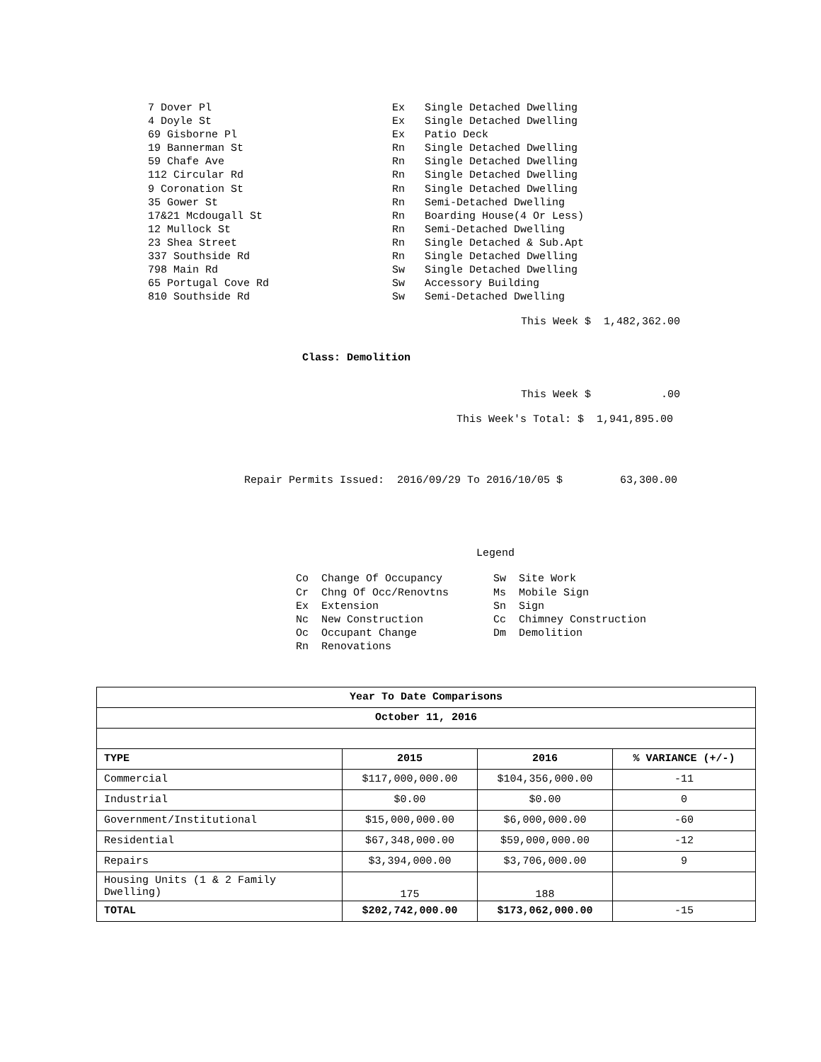7 Dover Pl Ex Single Detached Dwelling
4 Doyle St Ex Single Detached Dwelling
69 Gisborne Pl Ex Patio Deck
19 Bannerman St Rn Single Detached Dwelling
59 Chafe Ave Rn Single Detached Dwelling
112 Circular Rd Rn Single Detached Dwelling
9 Coronation St Rn Single Detached Dwelling
35 Gower St Rn Semi-Detached Dwelling
17&21 Mcdougall St Rn Boarding House(4 Or Less)
12 Mullock St Rn Semi-Detached Dwelling
23 Shea Street Rn Single Detached & Sub.Apt
337 Southside Rd Rn Single Detached Dwelling
798 Main Rd Sw Single Detached Dwelling
65 Portugal Cove Rd Sw Accessory Building
810 Southside Rd Sw Semi-Detached Dwelling
This Week $ 1,482,362.00
Class: Demolition
This Week $ .00
This Week's Total: $ 1,941,895.00
Repair Permits Issued: 2016/09/29 To 2016/10/05 $ 63,300.00
Legend
Co Change Of Occupancy Sw Site Work Cr Chng Of Occ/Renovtns Ms Mobile Sign Ex Extension Sn Sign Nc New Construction Cc Chimney Construction Oc Occupant Change Dm Demolition Rn Renovations
| Year To Date Comparisons | | | |
| --- | --- | --- | --- |
| October 11, 2016 | | | |
| TYPE | 2015 | 2016 | % VARIANCE (+/-) |
| Commercial | $117,000,000.00 | $104,356,000.00 | -11 |
| Industrial | $0.00 | $0.00 | 0 |
| Government/Institutional | $15,000,000.00 | $6,000,000.00 | -60 |
| Residential | $67,348,000.00 | $59,000,000.00 | -12 |
| Repairs | $3,394,000.00 | $3,706,000.00 | 9 |
| Housing Units (1 & 2 Family Dwelling) | 175 | 188 | |
| TOTAL | $202,742,000.00 | $173,062,000.00 | -15 |